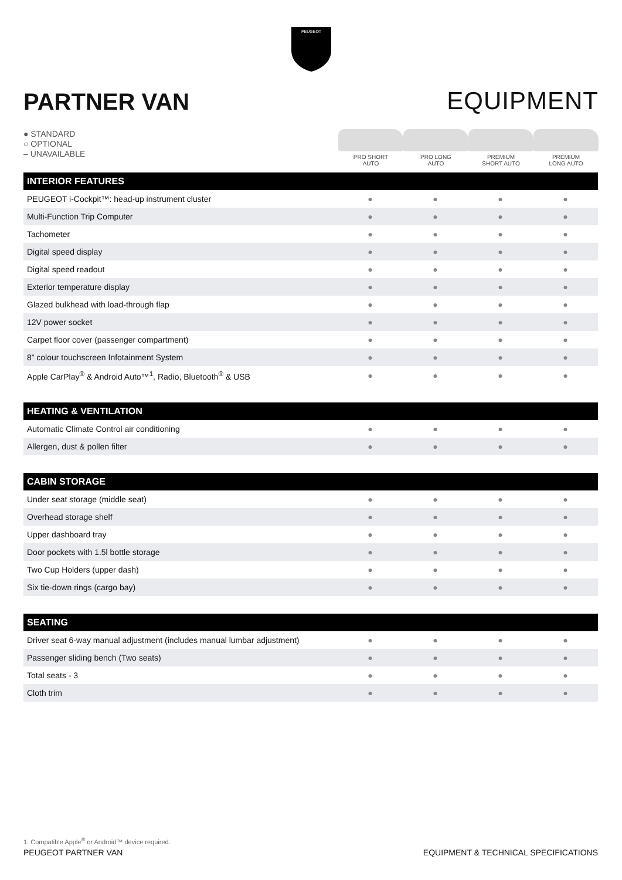PEUGEOT
PARTNER VAN
EQUIPMENT
● STANDARD
○ OPTIONAL
– UNAVAILABLE
PRO SHORT
AUTO
PRO LONG
AUTO
PREMIUM
SHORT AUTO
PREMIUM
LONG AUTO
| INTERIOR FEATURES | | | | |
| --- | --- | --- | --- | --- |
| PEUGEOT i-Cockpit™: head-up instrument cluster | ● | ● | ● | ● |
| Multi-Function Trip Computer | ● | ● | ● | ● |
| Tachometer | ● | ● | ● | ● |
| Digital speed display | ● | ● | ● | ● |
| Digital speed readout | ● | ● | ● | ● |
| Exterior temperature display | ● | ● | ● | ● |
| Glazed bulkhead with load-through flap | ● | ● | ● | ● |
| 12V power socket | ● | ● | ● | ● |
| Carpet floor cover (passenger compartment) | ● | ● | ● | ● |
| 8” colour touchscreen Infotainment System | ● | ● | ● | ● |
| Apple CarPlay<sup>®</sup> & Android Auto™<sup>1</sup>, Radio, Bluetooth<sup>®</sup> & USB | ● | ● | ● | ● |
| HEATING & VENTILATION | | | | |
| --- | --- | --- | --- | --- |
| Automatic Climate Control air conditioning | ● | ● | ● | ● |
| Allergen, dust & pollen filter | ● | ● | ● | ● |
| CABIN STORAGE | | | | |
| --- | --- | --- | --- | --- |
| Under seat storage (middle seat) | ● | ● | ● | ● |
| Overhead storage shelf | ● | ● | ● | ● |
| Upper dashboard tray | ● | ● | ● | ● |
| Door pockets with 1.5l bottle storage | ● | ● | ● | ● |
| Two Cup Holders (upper dash) | ● | ● | ● | ● |
| Six tie-down rings (cargo bay) | ● | ● | ● | ● |
| SEATING | | | | |
| --- | --- | --- | --- | --- |
| Driver seat 6-way manual adjustment (includes manual lumbar adjustment) | ● | ● | ● | ● |
| Passenger sliding bench (Two seats) | ● | ● | ● | ● |
| Total seats - 3 | ● | ● | ● | ● |
| Cloth trim | ● | ● | ● | ● |
1. Compatible Apple<sup>®</sup> or Android™ device required.
PEUGEOT PARTNER VAN EQUIPMENT & TECHNICAL SPECIFICATIONS